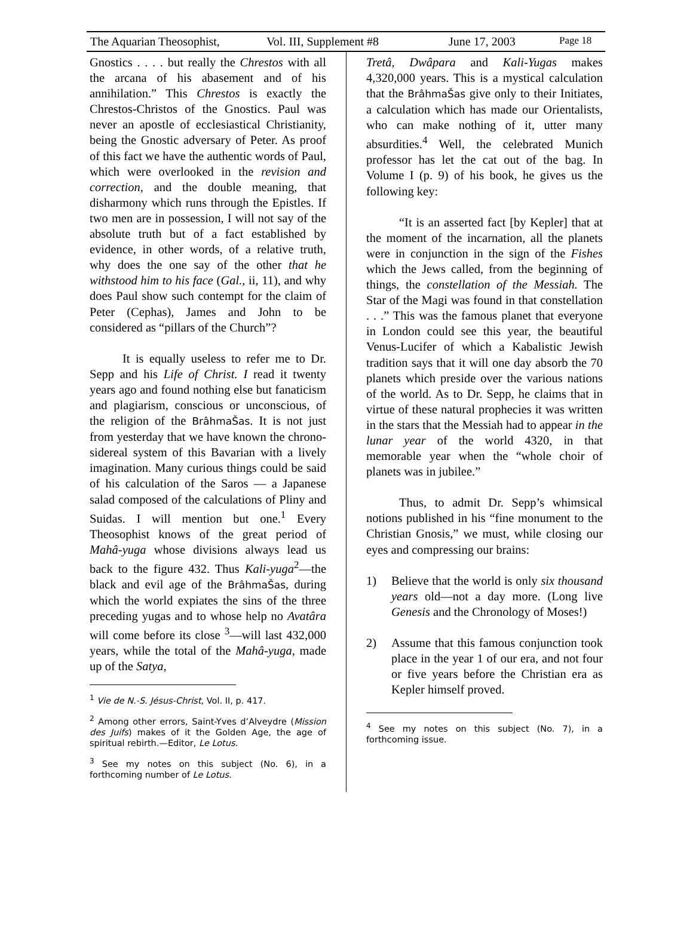The Aquarian Theosophist, Vol. III, Supplement #8 June 17, 2003 Page 18
Gnostics . . . . but really the Chrestos with all the arcana of his abasement and of his annihilation.” This Chrestos is exactly the Chrestos-Christos of the Gnostics. Paul was never an apostle of ecclesiastical Christianity, being the Gnostic adversary of Peter. As proof of this fact we have the authentic words of Paul, which were overlooked in the revision and correction, and the double meaning, that disharmony which runs through the Epistles. If two men are in possession, I will not say of the absolute truth but of a fact established by evidence, in other words, of a relative truth, why does the one say of the other that he withstood him to his face (Gal., ii, 11), and why does Paul show such contempt for the claim of Peter (Cephas), James and John to be considered as “pillars of the Church”?
It is equally useless to refer me to Dr. Sepp and his Life of Christ. I read it twenty years ago and found nothing else but fanaticism and plagiarism, conscious or unconscious, of the religion of the BrâhmaŠas. It is not just from yesterday that we have known the chrono-sidereal system of this Bavarian with a lively imagination. Many curious things could be said of his calculation of the Saros — a Japanese salad composed of the calculations of Pliny and Suidas. I will mention but one.<sup>1</sup> Every Theosophist knows of the great period of Mahâ-yuga whose divisions always lead us back to the figure 432. Thus Kali-yuga<sup>2</sup>—the black and evil age of the BrâhmaŠas, during which the world expiates the sins of the three preceding yugas and to whose help no Avatâra will come before its close <sup>3</sup>—will last 432,000 years, while the total of the Mahâ-yuga, made up of the Satya,
<sup>1</sup> Vie de N.-S. Jésus-Christ, Vol. II, p. 417.
<sup>2</sup> Among other errors, Saint-Yves d’Alveydre (Mission des Juifs) makes of it the Golden Age, the age of spiritual rebirth.—Editor, Le Lotus.
<sup>3</sup> See my notes on this subject (No. 6), in a forthcoming number of Le Lotus.
Tretâ, Dwâpara and Kali-Yugas makes 4,320,000 years. This is a mystical calculation that the BrâhmaŠas give only to their Initiates, a calculation which has made our Orientalists, who can make nothing of it, utter many absurdities.<sup>4</sup> Well, the celebrated Munich professor has let the cat out of the bag. In Volume I (p. 9) of his book, he gives us the following key:
“It is an asserted fact [by Kepler] that at the moment of the incarnation, all the planets were in conjunction in the sign of the Fishes which the Jews called, from the beginning of things, the constellation of the Messiah. The Star of the Magi was found in that constellation . . .” This was the famous planet that everyone in London could see this year, the beautiful Venus-Lucifer of which a Kabalistic Jewish tradition says that it will one day absorb the 70 planets which preside over the various nations of the world. As to Dr. Sepp, he claims that in virtue of these natural prophecies it was written in the stars that the Messiah had to appear in the lunar year of the world 4320, in that memorable year when the “whole choir of planets was in jubilee.”
Thus, to admit Dr. Sepp’s whimsical notions published in his “fine monument to the Christian Gnosis,” we must, while closing our eyes and compressing our brains:
1) Believe that the world is only six thousand years old—not a day more. (Long live Genesis and the Chronology of Moses!)
2) Assume that this famous conjunction took place in the year 1 of our era, and not four or five years before the Christian era as Kepler himself proved.
<sup>4</sup> See my notes on this subject (No. 7), in a forthcoming issue.